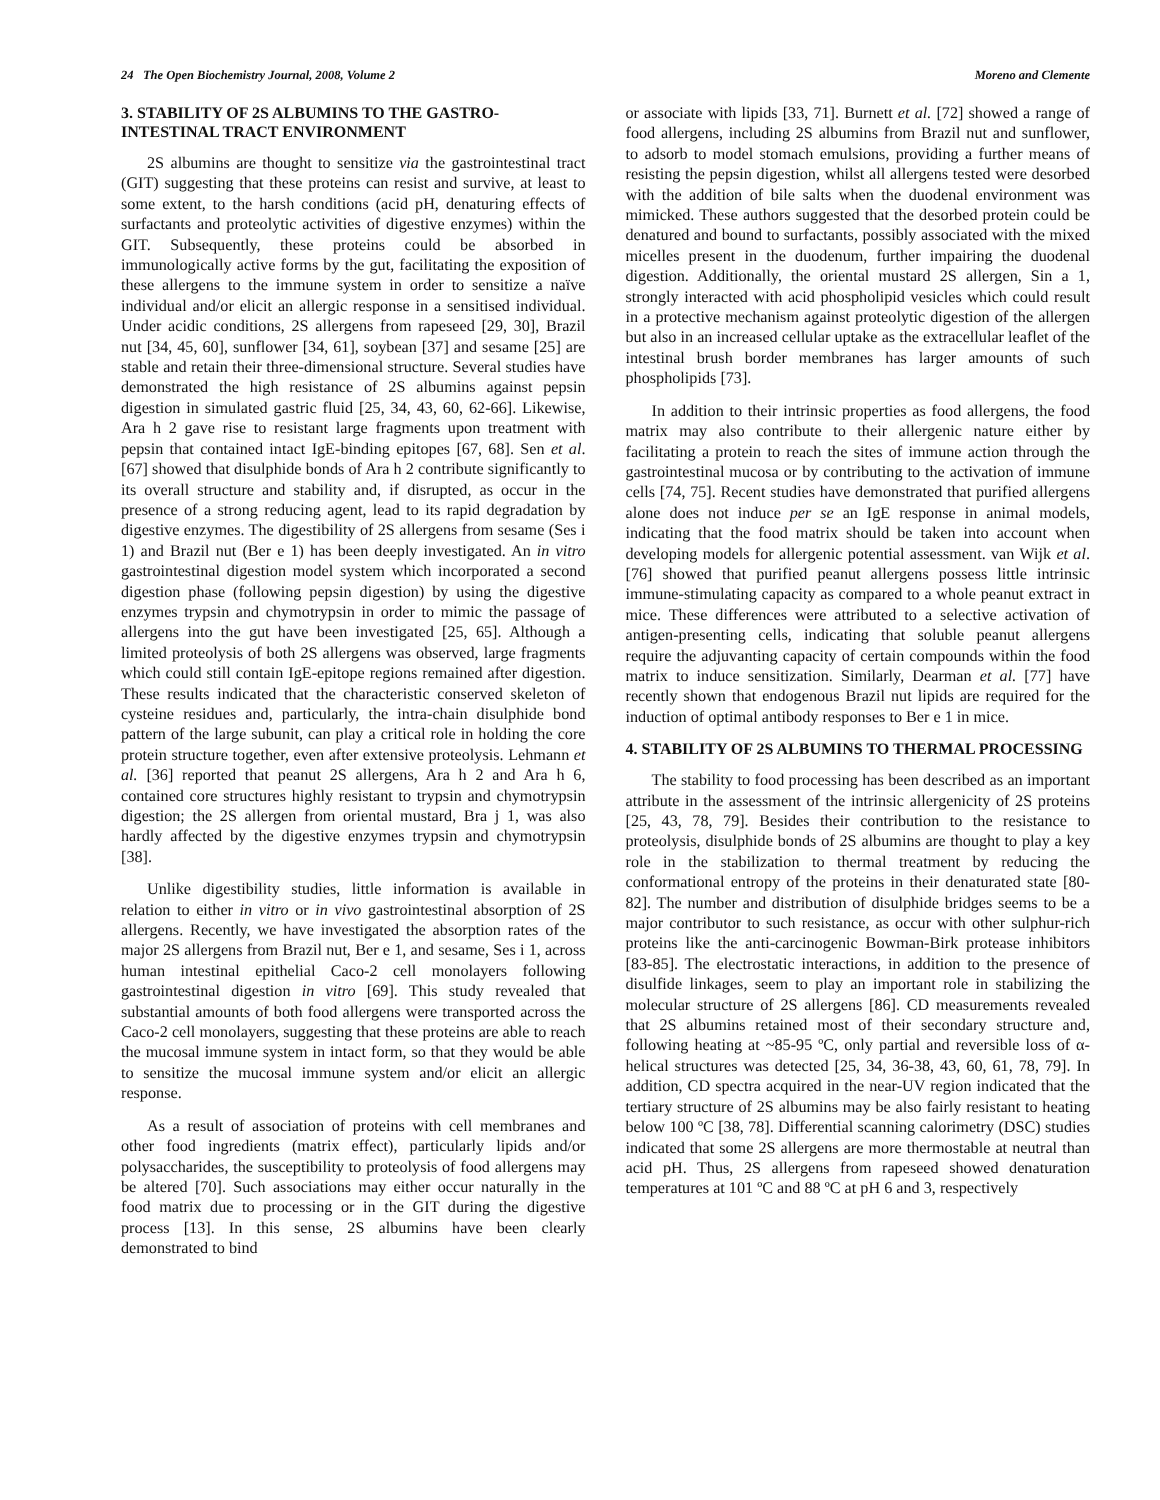24 The Open Biochemistry Journal, 2008, Volume 2 Moreno and Clemente
3. STABILITY OF 2S ALBUMINS TO THE GASTRO-INTESTINAL TRACT ENVIRONMENT
2S albumins are thought to sensitize via the gastrointestinal tract (GIT) suggesting that these proteins can resist and survive, at least to some extent, to the harsh conditions (acid pH, denaturing effects of surfactants and proteolytic activities of digestive enzymes) within the GIT. Subsequently, these proteins could be absorbed in immunologically active forms by the gut, facilitating the exposition of these allergens to the immune system in order to sensitize a naïve individual and/or elicit an allergic response in a sensitised individual. Under acidic conditions, 2S allergens from rapeseed [29, 30], Brazil nut [34, 45, 60], sunflower [34, 61], soybean [37] and sesame [25] are stable and retain their three-dimensional structure. Several studies have demonstrated the high resistance of 2S albumins against pepsin digestion in simulated gastric fluid [25, 34, 43, 60, 62-66]. Likewise, Ara h 2 gave rise to resistant large fragments upon treatment with pepsin that contained intact IgE-binding epitopes [67, 68]. Sen et al. [67] showed that disulphide bonds of Ara h 2 contribute significantly to its overall structure and stability and, if disrupted, as occur in the presence of a strong reducing agent, lead to its rapid degradation by digestive enzymes. The digestibility of 2S allergens from sesame (Ses i 1) and Brazil nut (Ber e 1) has been deeply investigated. An in vitro gastrointestinal digestion model system which incorporated a second digestion phase (following pepsin digestion) by using the digestive enzymes trypsin and chymotrypsin in order to mimic the passage of allergens into the gut have been investigated [25, 65]. Although a limited proteolysis of both 2S allergens was observed, large fragments which could still contain IgE-epitope regions remained after digestion. These results indicated that the characteristic conserved skeleton of cysteine residues and, particularly, the intra-chain disulphide bond pattern of the large subunit, can play a critical role in holding the core protein structure together, even after extensive proteolysis. Lehmann et al. [36] reported that peanut 2S allergens, Ara h 2 and Ara h 6, contained core structures highly resistant to trypsin and chymotrypsin digestion; the 2S allergen from oriental mustard, Bra j 1, was also hardly affected by the digestive enzymes trypsin and chymotrypsin [38].
Unlike digestibility studies, little information is available in relation to either in vitro or in vivo gastrointestinal absorption of 2S allergens. Recently, we have investigated the absorption rates of the major 2S allergens from Brazil nut, Ber e 1, and sesame, Ses i 1, across human intestinal epithelial Caco-2 cell monolayers following gastrointestinal digestion in vitro [69]. This study revealed that substantial amounts of both food allergens were transported across the Caco-2 cell monolayers, suggesting that these proteins are able to reach the mucosal immune system in intact form, so that they would be able to sensitize the mucosal immune system and/or elicit an allergic response.
As a result of association of proteins with cell membranes and other food ingredients (matrix effect), particularly lipids and/or polysaccharides, the susceptibility to proteolysis of food allergens may be altered [70]. Such associations may either occur naturally in the food matrix due to processing or in the GIT during the digestive process [13]. In this sense, 2S albumins have been clearly demonstrated to bind
or associate with lipids [33, 71]. Burnett et al. [72] showed a range of food allergens, including 2S albumins from Brazil nut and sunflower, to adsorb to model stomach emulsions, providing a further means of resisting the pepsin digestion, whilst all allergens tested were desorbed with the addition of bile salts when the duodenal environment was mimicked. These authors suggested that the desorbed protein could be denatured and bound to surfactants, possibly associated with the mixed micelles present in the duodenum, further impairing the duodenal digestion. Additionally, the oriental mustard 2S allergen, Sin a 1, strongly interacted with acid phospholipid vesicles which could result in a protective mechanism against proteolytic digestion of the allergen but also in an increased cellular uptake as the extracellular leaflet of the intestinal brush border membranes has larger amounts of such phospholipids [73].
In addition to their intrinsic properties as food allergens, the food matrix may also contribute to their allergenic nature either by facilitating a protein to reach the sites of immune action through the gastrointestinal mucosa or by contributing to the activation of immune cells [74, 75]. Recent studies have demonstrated that purified allergens alone does not induce per se an IgE response in animal models, indicating that the food matrix should be taken into account when developing models for allergenic potential assessment. van Wijk et al. [76] showed that purified peanut allergens possess little intrinsic immune-stimulating capacity as compared to a whole peanut extract in mice. These differences were attributed to a selective activation of antigen-presenting cells, indicating that soluble peanut allergens require the adjuvanting capacity of certain compounds within the food matrix to induce sensitization. Similarly, Dearman et al. [77] have recently shown that endogenous Brazil nut lipids are required for the induction of optimal antibody responses to Ber e 1 in mice.
4. STABILITY OF 2S ALBUMINS TO THERMAL PROCESSING
The stability to food processing has been described as an important attribute in the assessment of the intrinsic allergenicity of 2S proteins [25, 43, 78, 79]. Besides their contribution to the resistance to proteolysis, disulphide bonds of 2S albumins are thought to play a key role in the stabilization to thermal treatment by reducing the conformational entropy of the proteins in their denaturated state [80-82]. The number and distribution of disulphide bridges seems to be a major contributor to such resistance, as occur with other sulphur-rich proteins like the anti-carcinogenic Bowman-Birk protease inhibitors [83-85]. The electrostatic interactions, in addition to the presence of disulfide linkages, seem to play an important role in stabilizing the molecular structure of 2S allergens [86]. CD measurements revealed that 2S albumins retained most of their secondary structure and, following heating at ~85-95 ºC, only partial and reversible loss of α-helical structures was detected [25, 34, 36-38, 43, 60, 61, 78, 79]. In addition, CD spectra acquired in the near-UV region indicated that the tertiary structure of 2S albumins may be also fairly resistant to heating below 100 ºC [38, 78]. Differential scanning calorimetry (DSC) studies indicated that some 2S allergens are more thermostable at neutral than acid pH. Thus, 2S allergens from rapeseed showed denaturation temperatures at 101 ºC and 88 ºC at pH 6 and 3, respectively